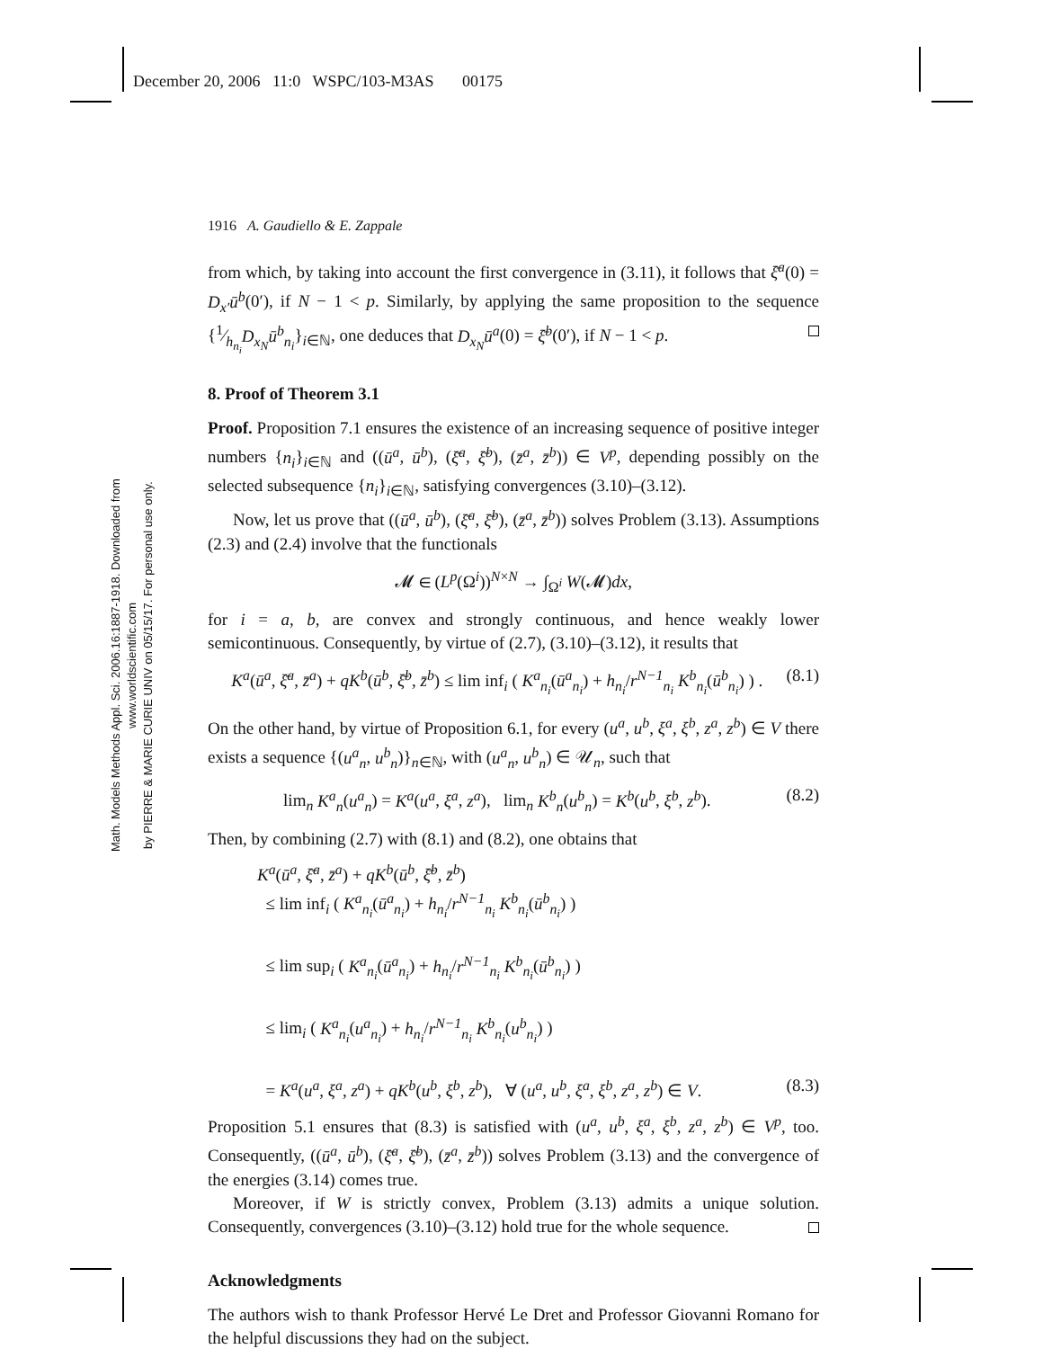December 20, 2006 11:0 WSPC/103-M3AS 00175
Math. Models Methods Appl. Sci. 2006.16:1887-1918. Downloaded from www.worldscientific.com
by PIERRE & MARIE CURIE UNIV on 05/15/17. For personal use only.
1916 A. Gaudiello & E. Zappale
from which, by taking into account the first convergence in (3.11), it follows that ξ̄<sup>a</sup>(0) = D<sub>x′</sub>ū<sup>b</sup>(0′), if N − 1 < p. Similarly, by applying the same proposition to the sequence {1⁄h<sub>n<sub>i</sub></sub>D<sub>x<sub>N</sub></sub>ū<sup>b</sup><sub>n<sub>i</sub></sub>}<sub>i∈ℕ</sub>, one deduces that D<sub>x<sub>N</sub></sub>ū<sup>a</sup>(0) = ξ̄<sup>b</sup>(0′), if N − 1 < p.
8. Proof of Theorem 3.1
Proof. Proposition 7.1 ensures the existence of an increasing sequence of positive integer numbers {n<sub>i</sub>}<sub>i∈ℕ</sub> and ((ū<sup>a</sup>, ū<sup>b</sup>), (ξ̄<sup>a</sup>, ξ̄<sup>b</sup>), (z̄<sup>a</sup>, z̄<sup>b</sup>)) ∈ V<sup>p</sup>, depending possibly on the selected subsequence {n<sub>i</sub>}<sub>i∈ℕ</sub>, satisfying convergences (3.10)–(3.12).
Now, let us prove that ((ū<sup>a</sup>, ū<sup>b</sup>), (ξ̄<sup>a</sup>, ξ̄<sup>b</sup>), (z̄<sup>a</sup>, z̄<sup>b</sup>)) solves Problem (3.13). Assumptions (2.3) and (2.4) involve that the functionals
𝓜 ∈ (L<sup>p</sup>(Ω<sup>i</sup>))<sup>N×N</sup> → ∫<sub>Ω<sup>i</sup></sub> W(𝓜)dx,
for i = a, b, are convex and strongly continuous, and hence weakly lower semicontinuous. Consequently, by virtue of (2.7), (3.10)–(3.12), it results that
K<sup>a</sup>(ū<sup>a</sup>, ξ̄<sup>a</sup>, z̄<sup>a</sup>) + qK<sup>b</sup>(ū<sup>b</sup>, ξ̄<sup>b</sup>, z̄<sup>b</sup>) ≤ lim inf<sub>i</sub> ( K<sup>a</sup><sub>n<sub>i</sub></sub>(ū<sup>a</sup><sub>n<sub>i</sub></sub>) + h<sub>n<sub>i</sub></sub>/r<sup>N−1</sup><sub>n<sub>i</sub></sub> K<sup>b</sup><sub>n<sub>i</sub></sub>(ū<sup>b</sup><sub>n<sub>i</sub></sub>) ) . (8.1)
On the other hand, by virtue of Proposition 6.1, for every (u<sup>a</sup>, u<sup>b</sup>, ξ<sup>a</sup>, ξ<sup>b</sup>, z<sup>a</sup>, z<sup>b</sup>) ∈ V there exists a sequence {(u<sup>a</sup><sub>n</sub>, u<sup>b</sup><sub>n</sub>)}<sub>n∈ℕ</sub>, with (u<sup>a</sup><sub>n</sub>, u<sup>b</sup><sub>n</sub>) ∈ 𝒰<sub>n</sub>, such that
lim<sub>n</sub> K<sup>a</sup><sub>n</sub>(u<sup>a</sup><sub>n</sub>) = K<sup>a</sup>(u<sup>a</sup>, ξ<sup>a</sup>, z<sup>a</sup>), lim<sub>n</sub> K<sup>b</sup><sub>n</sub>(u<sup>b</sup><sub>n</sub>) = K<sup>b</sup>(u<sup>b</sup>, ξ<sup>b</sup>, z<sup>b</sup>). (8.2)
Then, by combining (2.7) with (8.1) and (8.2), one obtains that
K<sup>a</sup>(ū<sup>a</sup>, ξ̄<sup>a</sup>, z̄<sup>a</sup>) + qK<sup>b</sup>(ū<sup>b</sup>, ξ̄<sup>b</sup>, z̄<sup>b</sup>)
≤ lim inf<sub>i</sub> ( K<sup>a</sup><sub>n<sub>i</sub></sub>(ū<sup>a</sup><sub>n<sub>i</sub></sub>) + h<sub>n<sub>i</sub></sub>/r<sup>N−1</sup><sub>n<sub>i</sub></sub> K<sup>b</sup><sub>n<sub>i</sub></sub>(ū<sup>b</sup><sub>n<sub>i</sub></sub>) )
≤ lim sup<sub>i</sub> ( K<sup>a</sup><sub>n<sub>i</sub></sub>(ū<sup>a</sup><sub>n<sub>i</sub></sub>) + h<sub>n<sub>i</sub></sub>/r<sup>N−1</sup><sub>n<sub>i</sub></sub> K<sup>b</sup><sub>n<sub>i</sub></sub>(ū<sup>b</sup><sub>n<sub>i</sub></sub>) )
≤ lim<sub>i</sub> ( K<sup>a</sup><sub>n<sub>i</sub></sub>(u<sup>a</sup><sub>n<sub>i</sub></sub>) + h<sub>n<sub>i</sub></sub>/r<sup>N−1</sup><sub>n<sub>i</sub></sub> K<sup>b</sup><sub>n<sub>i</sub></sub>(u<sup>b</sup><sub>n<sub>i</sub></sub>) )
= K<sup>a</sup>(u<sup>a</sup>, ξ<sup>a</sup>, z<sup>a</sup>) + qK<sup>b</sup>(u<sup>b</sup>, ξ<sup>b</sup>, z<sup>b</sup>), ∀ (u<sup>a</sup>, u<sup>b</sup>, ξ<sup>a</sup>, ξ<sup>b</sup>, z<sup>a</sup>, z<sup>b</sup>) ∈ V. (8.3)
Proposition 5.1 ensures that (8.3) is satisfied with (u<sup>a</sup>, u<sup>b</sup>, ξ<sup>a</sup>, ξ<sup>b</sup>, z<sup>a</sup>, z<sup>b</sup>) ∈ V<sup>p</sup>, too. Consequently, ((ū<sup>a</sup>, ū<sup>b</sup>), (ξ̄<sup>a</sup>, ξ̄<sup>b</sup>), (z̄<sup>a</sup>, z̄<sup>b</sup>)) solves Problem (3.13) and the convergence of the energies (3.14) comes true.
Moreover, if W is strictly convex, Problem (3.13) admits a unique solution. Consequently, convergences (3.10)–(3.12) hold true for the whole sequence.
Acknowledgments
The authors wish to thank Professor Hervé Le Dret and Professor Giovanni Romano for the helpful discussions they had on the subject.